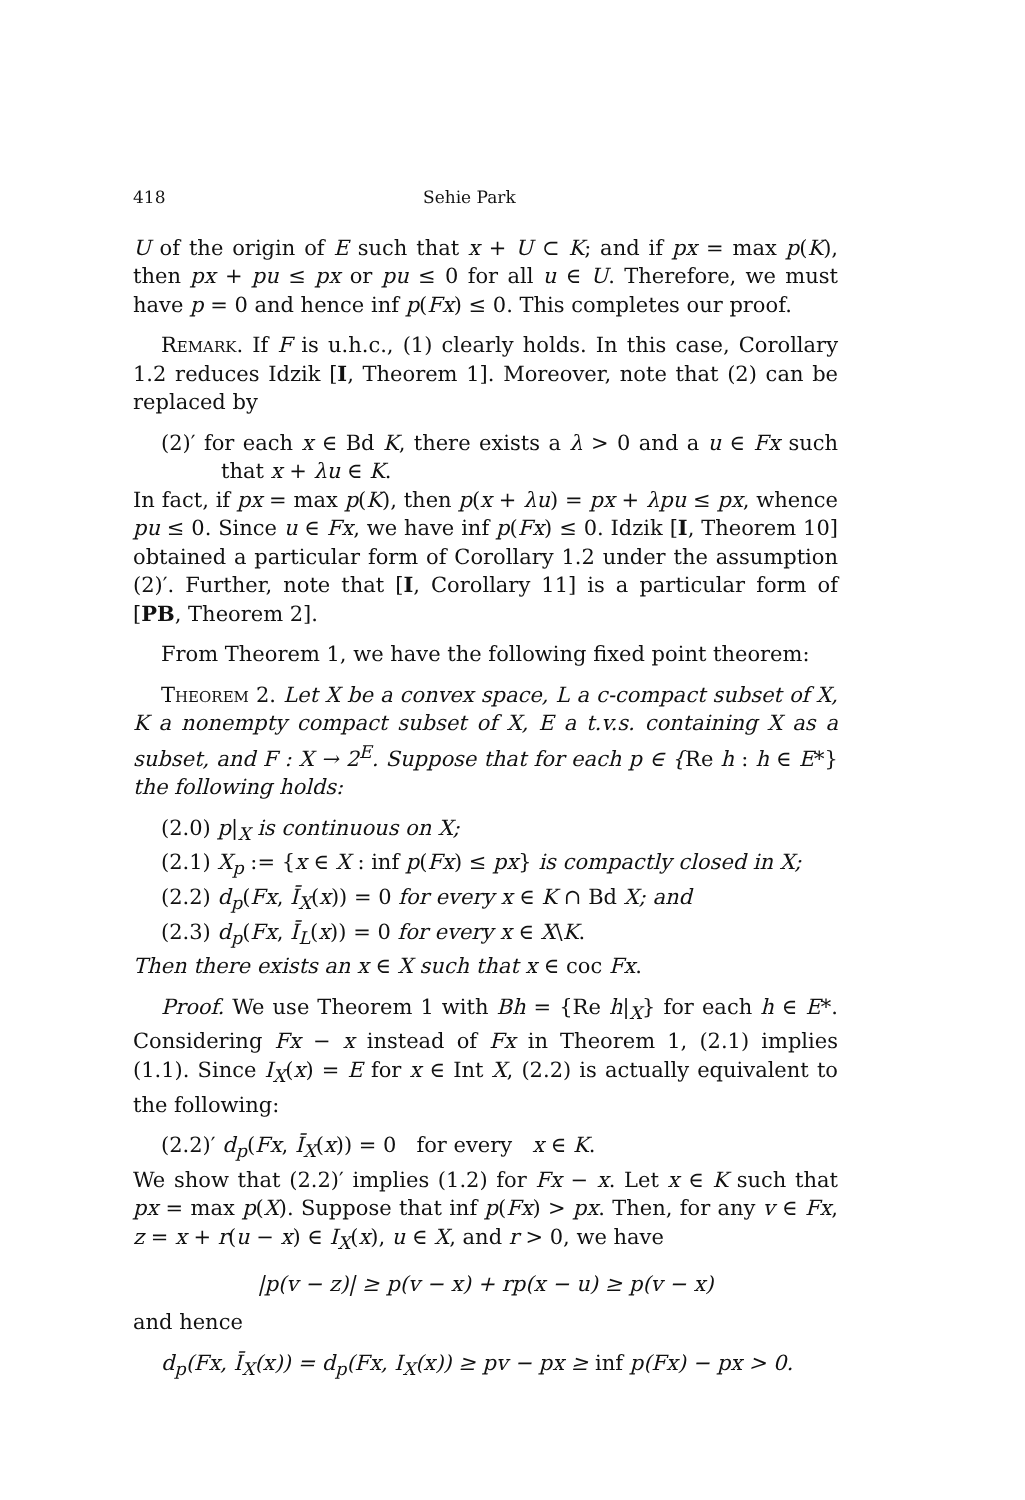418 Sehie Park
U of the origin of E such that x + U ⊂ K; and if px = max p(K), then px + pu ≤ px or pu ≤ 0 for all u ∈ U. Therefore, we must have p = 0 and hence inf p(Fx) ≤ 0. This completes our proof.
Remark. If F is u.h.c., (1) clearly holds. In this case, Corollary 1.2 reduces Idzik [I, Theorem 1]. Moreover, note that (2) can be replaced by
(2)′ for each x ∈ Bd K, there exists a λ > 0 and a u ∈ Fx such that x + λu ∈ K.
In fact, if px = max p(K), then p(x + λu) = px + λpu ≤ px, whence pu ≤ 0. Since u ∈ Fx, we have inf p(Fx) ≤ 0. Idzik [I, Theorem 10] obtained a particular form of Corollary 1.2 under the assumption (2)′. Further, note that [I, Corollary 11] is a particular form of [PB, Theorem 2].
From Theorem 1, we have the following fixed point theorem:
Theorem 2. Let X be a convex space, L a c-compact subset of X, K a nonempty compact subset of X, E a t.v.s. containing X as a subset, and F : X → 2<sup>E</sup>. Suppose that for each p ∈ {Re h : h ∈ E*} the following holds:
(2.0) p|<sub>X</sub> is continuous on X;
(2.1) X<sub>p</sub> := {x ∈ X : inf p(Fx) ≤ px} is compactly closed in X;
(2.2) d<sub>p</sub>(Fx, Ī<sub>X</sub>(x)) = 0 for every x ∈ K ∩ Bd X; and
(2.3) d<sub>p</sub>(Fx, Ī<sub>L</sub>(x)) = 0 for every x ∈ X\K.
Then there exists an x ∈ X such that x ∈ coc Fx.
Proof. We use Theorem 1 with Bh = {Re h|<sub>X</sub>} for each h ∈ E*. Considering Fx − x instead of Fx in Theorem 1, (2.1) implies (1.1). Since I<sub>X</sub>(x) = E for x ∈ Int X, (2.2) is actually equivalent to the following:
(2.2)′ d<sub>p</sub>(Fx, Ī<sub>X</sub>(x)) = 0 for every x ∈ K.
We show that (2.2)′ implies (1.2) for Fx − x. Let x ∈ K such that px = max p(X). Suppose that inf p(Fx) > px. Then, for any v ∈ Fx, z = x + r(u − x) ∈ I<sub>X</sub>(x), u ∈ X, and r > 0, we have
|p(v − z)| ≥ p(v − x) + rp(x − u) ≥ p(v − x)
and hence
d<sub>p</sub>(Fx, Ī<sub>X</sub>(x)) = d<sub>p</sub>(Fx, I<sub>X</sub>(x)) ≥ pv − px ≥ inf p(Fx) − px > 0.